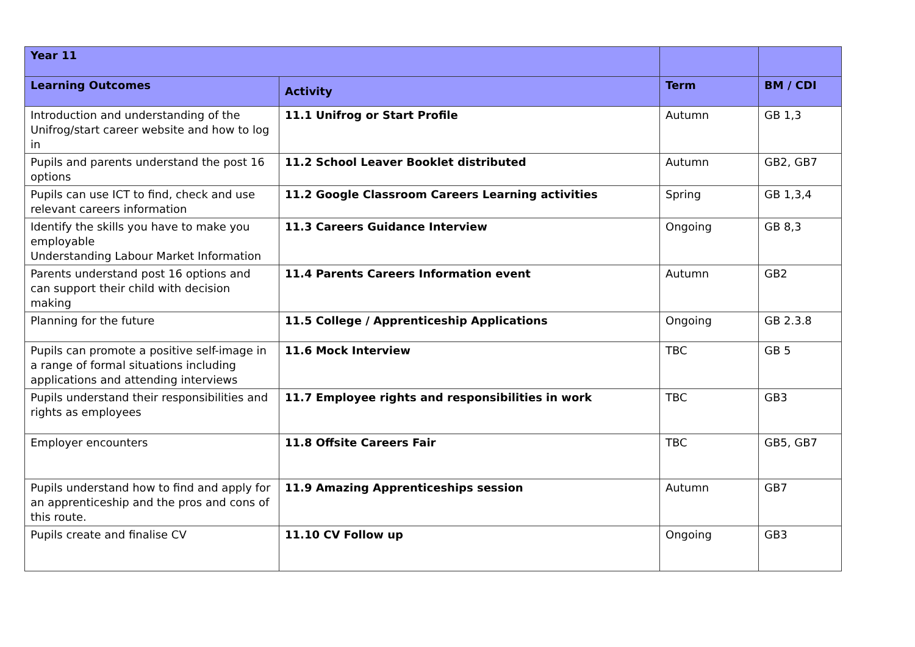| Year 11 | | | |
| --- | --- | --- | --- |
| Learning Outcomes | Activity | Term | BM / CDI |
| Introduction and understanding of the Unifrog/start career website and how to log in | 11.1 Unifrog or Start Profile | Autumn | GB 1,3 |
| Pupils and parents understand the post 16 options | 11.2 School Leaver Booklet distributed | Autumn | GB2, GB7 |
| Pupils can use ICT to find, check and use relevant careers information | 11.2 Google Classroom Careers Learning activities | Spring | GB 1,3,4 |
| Identify the skills you have to make you employable Understanding Labour Market Information | 11.3 Careers Guidance Interview | Ongoing | GB 8,3 |
| Parents understand post 16 options and can support their child with decision making | 11.4 Parents Careers Information event | Autumn | GB2 |
| Planning for the future | 11.5 College / Apprenticeship Applications | Ongoing | GB 2.3.8 |
| Pupils can promote a positive self-image in a range of formal situations including applications and attending interviews | 11.6 Mock Interview | TBC | GB 5 |
| Pupils understand their responsibilities and rights as employees | 11.7 Employee rights and responsibilities in work | TBC | GB3 |
| Employer encounters | 11.8 Offsite Careers Fair | TBC | GB5, GB7 |
| Pupils understand how to find and apply for an apprenticeship and the pros and cons of this route. | 11.9 Amazing Apprenticeships session | Autumn | GB7 |
| Pupils create and finalise CV | 11.10 CV Follow up | Ongoing | GB3 |